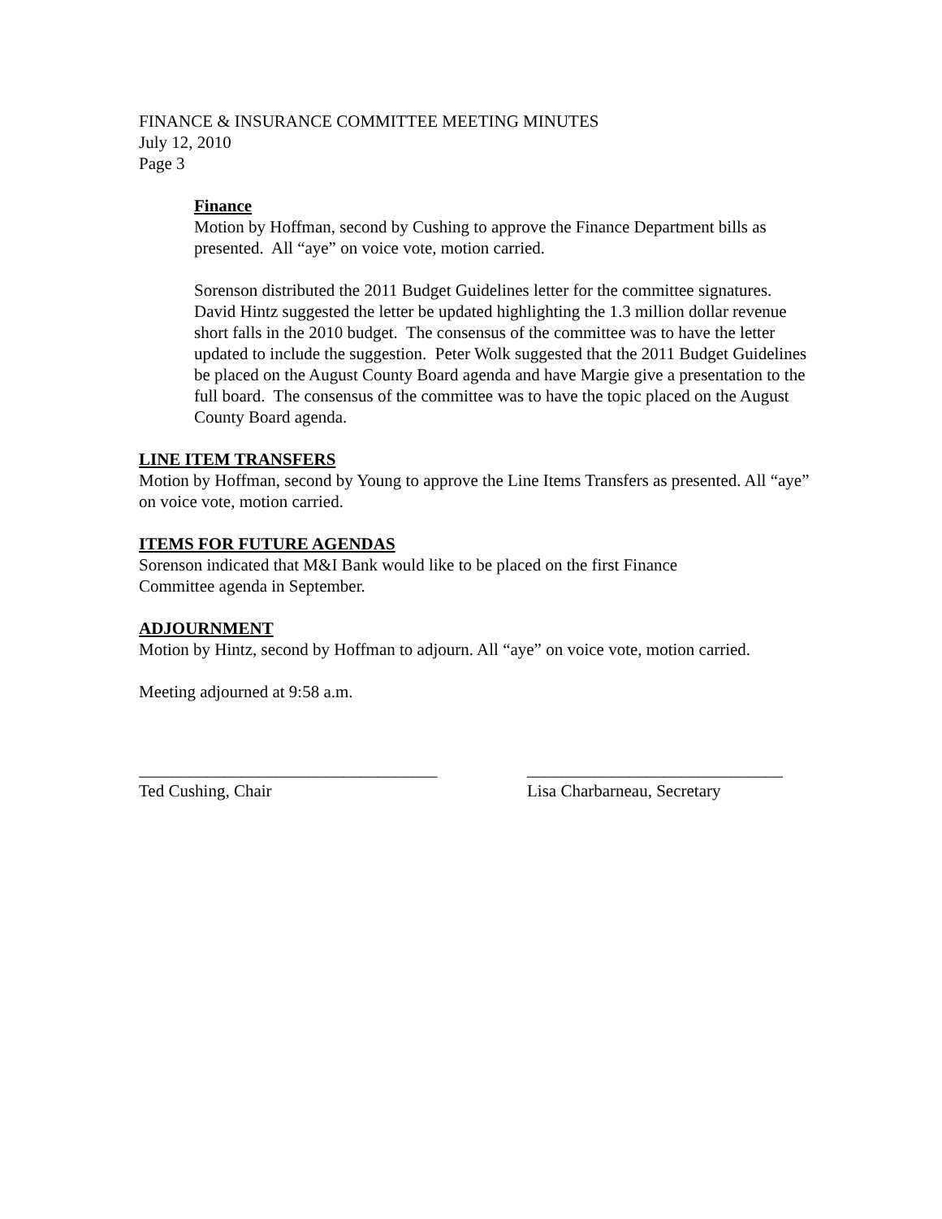FINANCE & INSURANCE COMMITTEE MEETING MINUTES
July 12, 2010
Page 3
Finance
Motion by Hoffman, second by Cushing to approve the Finance Department bills as presented. All “aye” on voice vote, motion carried.
Sorenson distributed the 2011 Budget Guidelines letter for the committee signatures. David Hintz suggested the letter be updated highlighting the 1.3 million dollar revenue short falls in the 2010 budget. The consensus of the committee was to have the letter updated to include the suggestion. Peter Wolk suggested that the 2011 Budget Guidelines be placed on the August County Board agenda and have Margie give a presentation to the full board. The consensus of the committee was to have the topic placed on the August County Board agenda.
LINE ITEM TRANSFERS
Motion by Hoffman, second by Young to approve the Line Items Transfers as presented. All “aye” on voice vote, motion carried.
ITEMS FOR FUTURE AGENDAS
Sorenson indicated that M&I Bank would like to be placed on the first Finance
Committee agenda in September.
ADJOURNMENT
Motion by Hintz, second by Hoffman to adjourn. All “aye” on voice vote, motion carried.
Meeting adjourned at 9:58 a.m.
___________________________________
Ted Cushing, Chair
______________________________
Lisa Charbarneau, Secretary